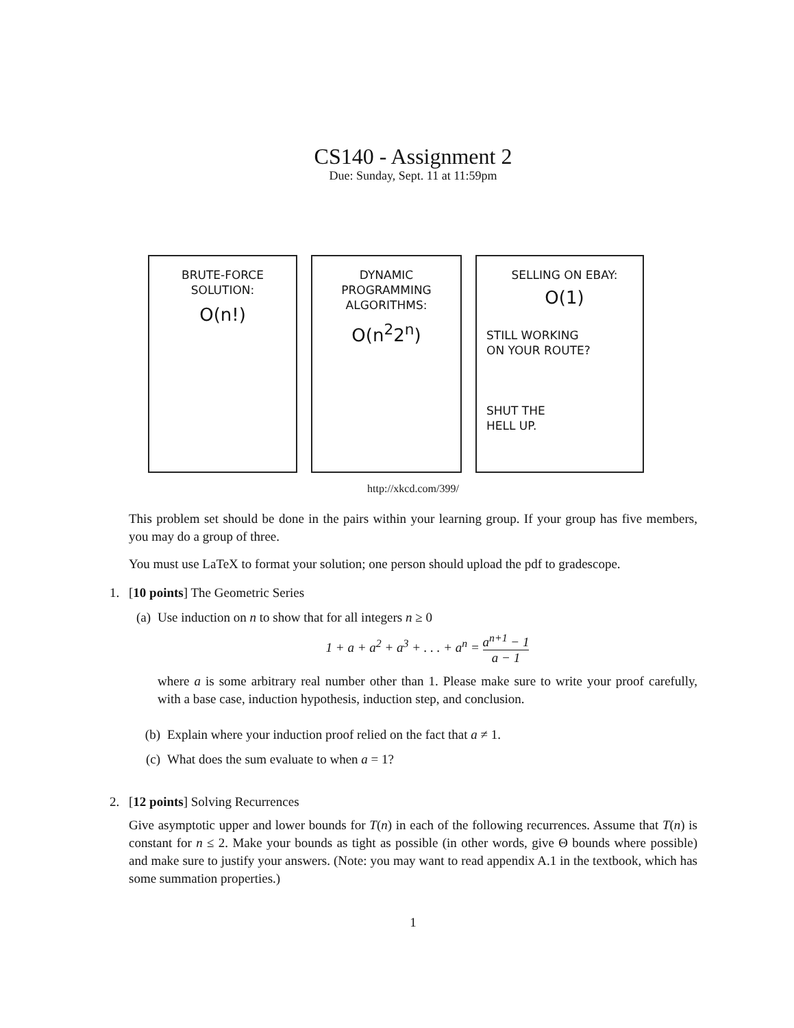CS140 - Assignment 2
Due: Sunday, Sept. 11 at 11:59pm
BRUTE-FORCE
SOLUTION:
O(n!)
DYNAMIC
PROGRAMMING
ALGORITHMS:
O(n<sup>2</sup>2<sup>n</sup>)
SELLING ON EBAY:
O(1)
STILL WORKING
ON YOUR ROUTE?
SHUT THE
HELL UP.
http://xkcd.com/399/
This problem set should be done in the pairs within your learning group. If your group has five members, you may do a group of three.
You must use LaTeX to format your solution; one person should upload the pdf to gradescope.
1. [10 points] The Geometric Series
(a) Use induction on n to show that for all integers n ≥ 0
1 + a + a<sup>2</sup> + a<sup>3</sup> + . . . + a<sup>n</sup> = a<sup>n+1</sup> − 1 a − 1
where a is some arbitrary real number other than 1. Please make sure to write your proof carefully, with a base case, induction hypothesis, induction step, and conclusion.
(b) Explain where your induction proof relied on the fact that a ≠ 1.
(c) What does the sum evaluate to when a = 1?
2. [12 points] Solving Recurrences
Give asymptotic upper and lower bounds for T(n) in each of the following recurrences. Assume that T(n) is constant for n ≤ 2. Make your bounds as tight as possible (in other words, give Θ bounds where possible) and make sure to justify your answers. (Note: you may want to read appendix A.1 in the textbook, which has some summation properties.)
1